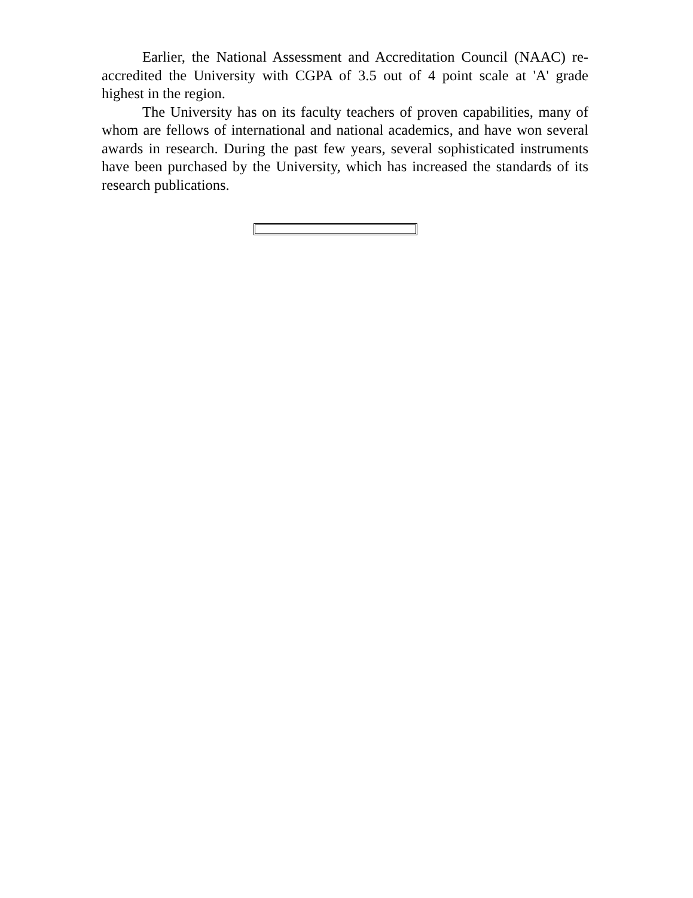Earlier, the National Assessment and Accreditation Council (NAAC) re-accredited the University with CGPA of 3.5 out of 4 point scale at 'A' grade highest in the region.
The University has on its faculty teachers of proven capabilities, many of whom are fellows of international and national academics, and have won several awards in research. During the past few years, several sophisticated instruments have been purchased by the University, which has increased the standards of its research publications.